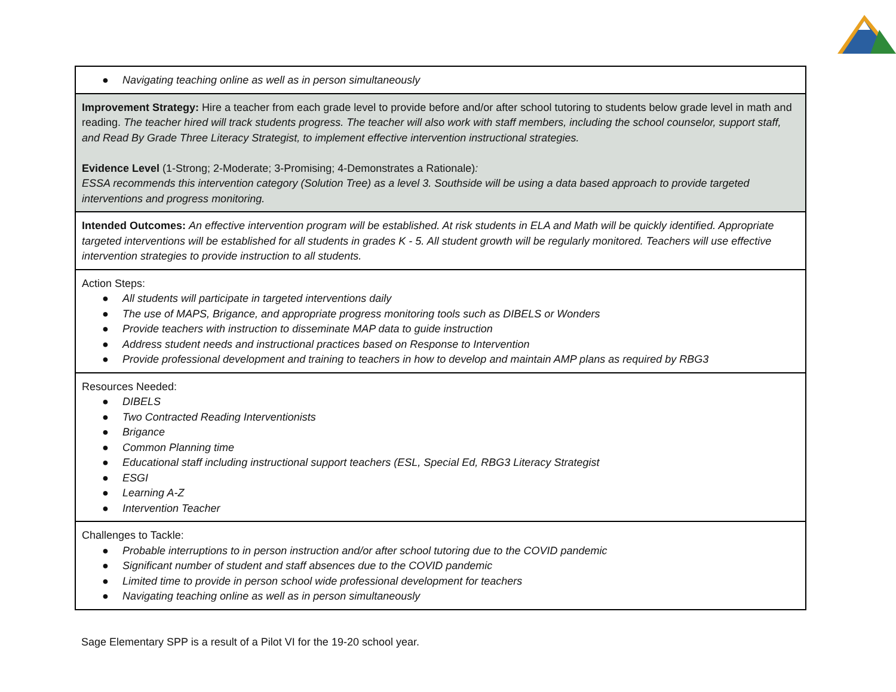| ● Navigating teaching online as well as in person simultaneously |
| Improvement Strategy: Hire a teacher from each grade level to provide before and/or after school tutoring to students below grade level in math and reading. The teacher hired will track students progress. The teacher will also work with staff members, including the school counselor, support staff, and Read By Grade Three Literacy Strategist, to implement effective intervention instructional strategies. Evidence Level (1-Strong; 2-Moderate; 3-Promising; 4-Demonstrates a Rationale) : ESSA recommends this intervention category (Solution Tree) as a level 3. Southside will be using a data based approach to provide targeted interventions and progress monitoring. |
| Intended Outcomes: An effective intervention program will be established. At risk students in ELA and Math will be quickly identified. Appropriate targeted interventions will be established for all students in grades K - 5. All student growth will be regularly monitored. Teachers will use effective intervention strategies to provide instruction to all students. |
| Action Steps: ● All students will participate in targeted interventions daily ● The use of MAPS, Brigance, and appropriate progress monitoring tools such as DIBELS or Wonders ● Provide teachers with instruction to disseminate MAP data to guide instruction ● Address student needs and instructional practices based on Response to Intervention ● Provide professional development and training to teachers in how to develop and maintain AMP plans as required by RBG3 |
| Resources Needed: ● DIBELS ● Two Contracted Reading Interventionists ● Brigance ● Common Planning time ● Educational staff including instructional support teachers (ESL, Special Ed, RBG3 Literacy Strategist ● ESGI ● Learning A-Z ● Intervention Teacher |
| Challenges to Tackle: ● Probable interruptions to in person instruction and/or after school tutoring due to the COVID pandemic ● Significant number of student and staff absences due to the COVID pandemic ● Limited time to provide in person school wide professional development for teachers ● Navigating teaching online as well as in person simultaneously |
Sage Elementary SPP is a result of a Pilot VI for the 19-20 school year.